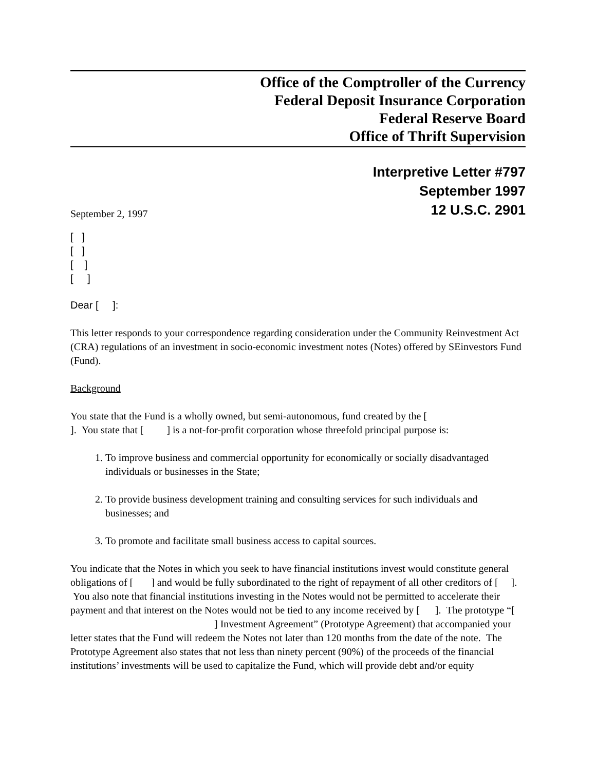Office of the Comptroller of the Currency
Federal Deposit Insurance Corporation
Federal Reserve Board
Office of Thrift Supervision
Interpretive Letter #797
September 1997
September 2, 1997 12 U.S.C. 2901
[ ]
[ ]
[ ]
[ ]
Dear [ ]:
This letter responds to your correspondence regarding consideration under the Community Reinvestment Act (CRA) regulations of an investment in socio-economic investment notes (Notes) offered by SEinvestors Fund (Fund).
Background
You state that the Fund is a wholly owned, but semi-autonomous, fund created by the [ ]. You state that [ ] is a not-for-profit corporation whose threefold principal purpose is:
1. To improve business and commercial opportunity for economically or socially disadvantaged individuals or businesses in the State;
2. To provide business development training and consulting services for such individuals and businesses; and
3. To promote and facilitate small business access to capital sources.
You indicate that the Notes in which you seek to have financial institutions invest would constitute general obligations of [ ] and would be fully subordinated to the right of repayment of all other creditors of [ ]. You also note that financial institutions investing in the Notes would not be permitted to accelerate their payment and that interest on the Notes would not be tied to any income received by [ ]. The prototype “[ ] Investment Agreement” (Prototype Agreement) that accompanied your letter states that the Fund will redeem the Notes not later than 120 months from the date of the note. The Prototype Agreement also states that not less than ninety percent (90%) of the proceeds of the financial institutions’ investments will be used to capitalize the Fund, which will provide debt and/or equity